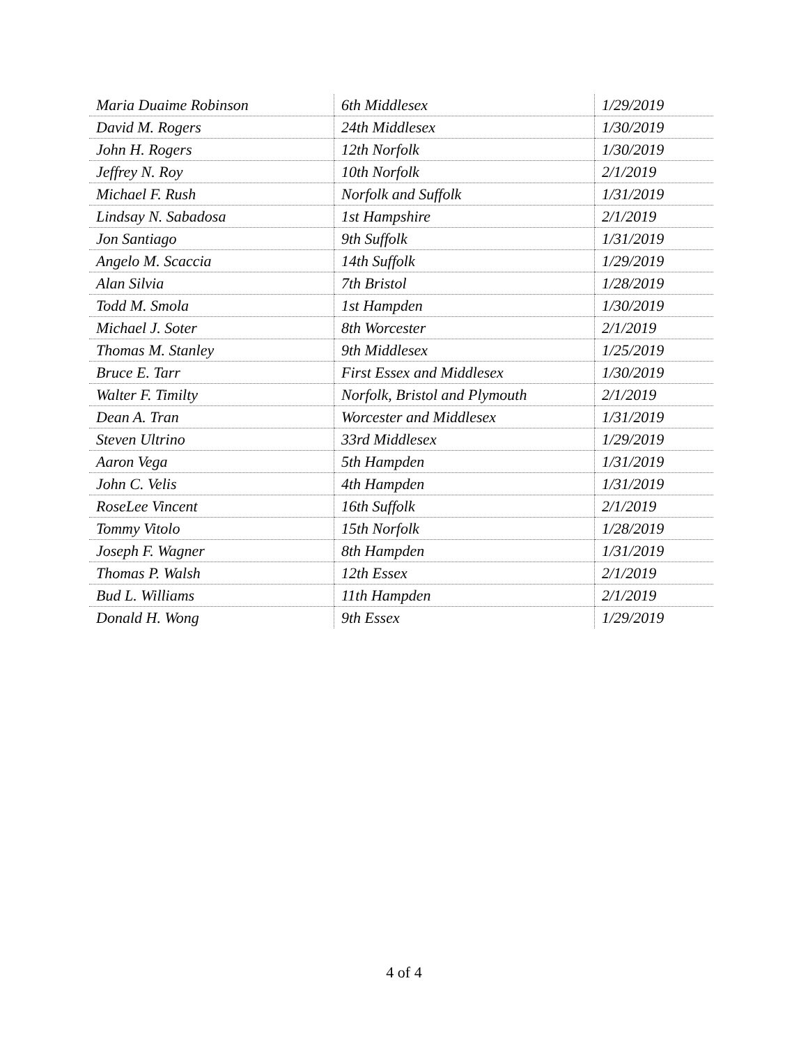| Maria Duaime Robinson | 6th Middlesex | 1/29/2019 |
| David M. Rogers | 24th Middlesex | 1/30/2019 |
| John H. Rogers | 12th Norfolk | 1/30/2019 |
| Jeffrey N. Roy | 10th Norfolk | 2/1/2019 |
| Michael F. Rush | Norfolk and Suffolk | 1/31/2019 |
| Lindsay N. Sabadosa | 1st Hampshire | 2/1/2019 |
| Jon Santiago | 9th Suffolk | 1/31/2019 |
| Angelo M. Scaccia | 14th Suffolk | 1/29/2019 |
| Alan Silvia | 7th Bristol | 1/28/2019 |
| Todd M. Smola | 1st Hampden | 1/30/2019 |
| Michael J. Soter | 8th Worcester | 2/1/2019 |
| Thomas M. Stanley | 9th Middlesex | 1/25/2019 |
| Bruce E. Tarr | First Essex and Middlesex | 1/30/2019 |
| Walter F. Timilty | Norfolk, Bristol and Plymouth | 2/1/2019 |
| Dean A. Tran | Worcester and Middlesex | 1/31/2019 |
| Steven Ultrino | 33rd Middlesex | 1/29/2019 |
| Aaron Vega | 5th Hampden | 1/31/2019 |
| John C. Velis | 4th Hampden | 1/31/2019 |
| RoseLee Vincent | 16th Suffolk | 2/1/2019 |
| Tommy Vitolo | 15th Norfolk | 1/28/2019 |
| Joseph F. Wagner | 8th Hampden | 1/31/2019 |
| Thomas P. Walsh | 12th Essex | 2/1/2019 |
| Bud L. Williams | 11th Hampden | 2/1/2019 |
| Donald H. Wong | 9th Essex | 1/29/2019 |
4 of 4